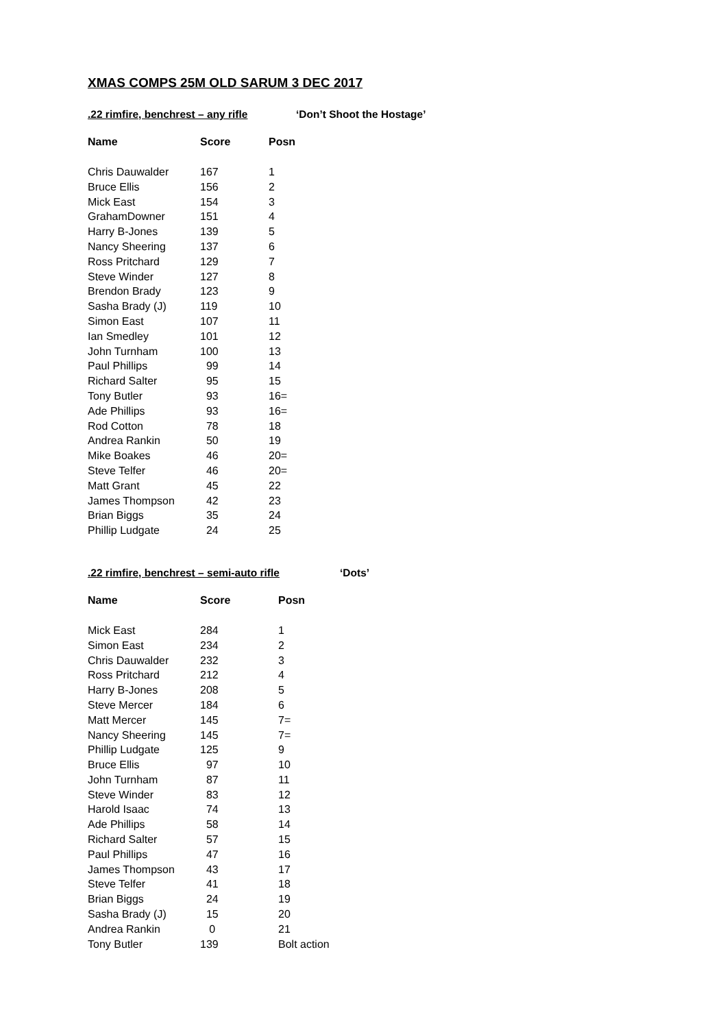XMAS COMPS 25M OLD SARUM 3 DEC 2017
.22 rimfire, benchrest – any rifle ‘Don’t Shoot the Hostage’
| Name | Score | Posn |
| --- | --- | --- |
| Chris Dauwalder | 167 | 1 |
| Bruce Ellis | 156 | 2 |
| Mick East | 154 | 3 |
| GrahamDowner | 151 | 4 |
| Harry B-Jones | 139 | 5 |
| Nancy Sheering | 137 | 6 |
| Ross Pritchard | 129 | 7 |
| Steve Winder | 127 | 8 |
| Brendon Brady | 123 | 9 |
| Sasha Brady (J) | 119 | 10 |
| Simon East | 107 | 11 |
| Ian Smedley | 101 | 12 |
| John Turnham | 100 | 13 |
| Paul Phillips | 99 | 14 |
| Richard Salter | 95 | 15 |
| Tony Butler | 93 | 16= |
| Ade Phillips | 93 | 16= |
| Rod Cotton | 78 | 18 |
| Andrea Rankin | 50 | 19 |
| Mike Boakes | 46 | 20= |
| Steve Telfer | 46 | 20= |
| Matt Grant | 45 | 22 |
| James Thompson | 42 | 23 |
| Brian Biggs | 35 | 24 |
| Phillip Ludgate | 24 | 25 |
.22 rimfire, benchrest – semi-auto rifle ‘Dots’
| Name | Score | Posn |
| --- | --- | --- |
| Mick East | 284 | 1 |
| Simon East | 234 | 2 |
| Chris Dauwalder | 232 | 3 |
| Ross Pritchard | 212 | 4 |
| Harry B-Jones | 208 | 5 |
| Steve Mercer | 184 | 6 |
| Matt Mercer | 145 | 7= |
| Nancy Sheering | 145 | 7= |
| Phillip Ludgate | 125 | 9 |
| Bruce Ellis | 97 | 10 |
| John Turnham | 87 | 11 |
| Steve Winder | 83 | 12 |
| Harold Isaac | 74 | 13 |
| Ade Phillips | 58 | 14 |
| Richard Salter | 57 | 15 |
| Paul Phillips | 47 | 16 |
| James Thompson | 43 | 17 |
| Steve Telfer | 41 | 18 |
| Brian Biggs | 24 | 19 |
| Sasha Brady (J) | 15 | 20 |
| Andrea Rankin | 0 | 21 |
| Tony Butler | 139 | Bolt action |